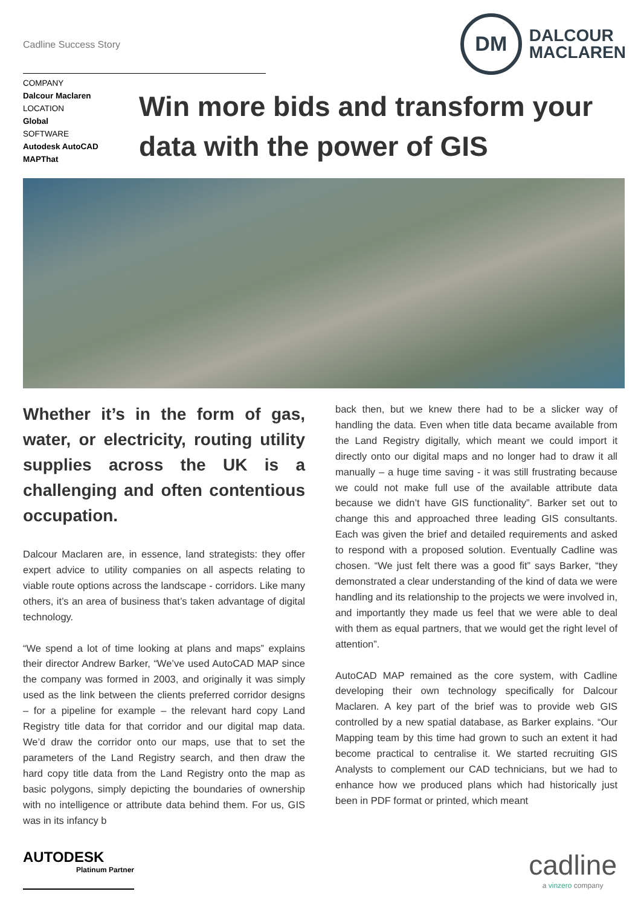Cadline Success Story
DM
DALCOUR
MACLAREN
COMPANY
Dalcour Maclaren
LOCATION
Global
SOFTWARE
Autodesk AutoCAD
MAPThat
Win more bids and transform your data with the power of GIS
Whether it’s in the form of gas, water, or electricity, routing utility supplies across the UK is a challenging and often contentious occupation.
Dalcour Maclaren are, in essence, land strategists: they offer expert advice to utility companies on all aspects relating to viable route options across the landscape - corridors. Like many others, it’s an area of business that’s taken advantage of digital technology.
“We spend a lot of time looking at plans and maps” explains their director Andrew Barker, “We’ve used AutoCAD MAP since the company was formed in 2003, and originally it was simply used as the link between the clients preferred corridor designs – for a pipeline for example – the relevant hard copy Land Registry title data for that corridor and our digital map data. We’d draw the corridor onto our maps, use that to set the parameters of the Land Registry search, and then draw the hard copy title data from the Land Registry onto the map as basic polygons, simply depicting the boundaries of ownership with no intelligence or attribute data behind them. For us, GIS was in its infancy b
back then, but we knew there had to be a slicker way of handling the data. Even when title data became available from the Land Registry digitally, which meant we could import it directly onto our digital maps and no longer had to draw it all manually – a huge time saving - it was still frustrating because we could not make full use of the available attribute data because we didn’t have GIS functionality”. Barker set out to change this and approached three leading GIS consultants. Each was given the brief and detailed requirements and asked to respond with a proposed solution. Eventually Cadline was chosen. “We just felt there was a good fit” says Barker, “they demonstrated a clear understanding of the kind of data we were handling and its relationship to the projects we were involved in, and importantly they made us feel that we were able to deal with them as equal partners, that we would get the right level of attention”.
AutoCAD MAP remained as the core system, with Cadline developing their own technology specifically for Dalcour Maclaren. A key part of the brief was to provide web GIS controlled by a new spatial database, as Barker explains. “Our Mapping team by this time had grown to such an extent it had become practical to centralise it. We started recruiting GIS Analysts to complement our CAD technicians, but we had to enhance how we produced plans which had historically just been in PDF format or printed, which meant
AUTODESK
Platinum Partner
cadline
a vinzero company